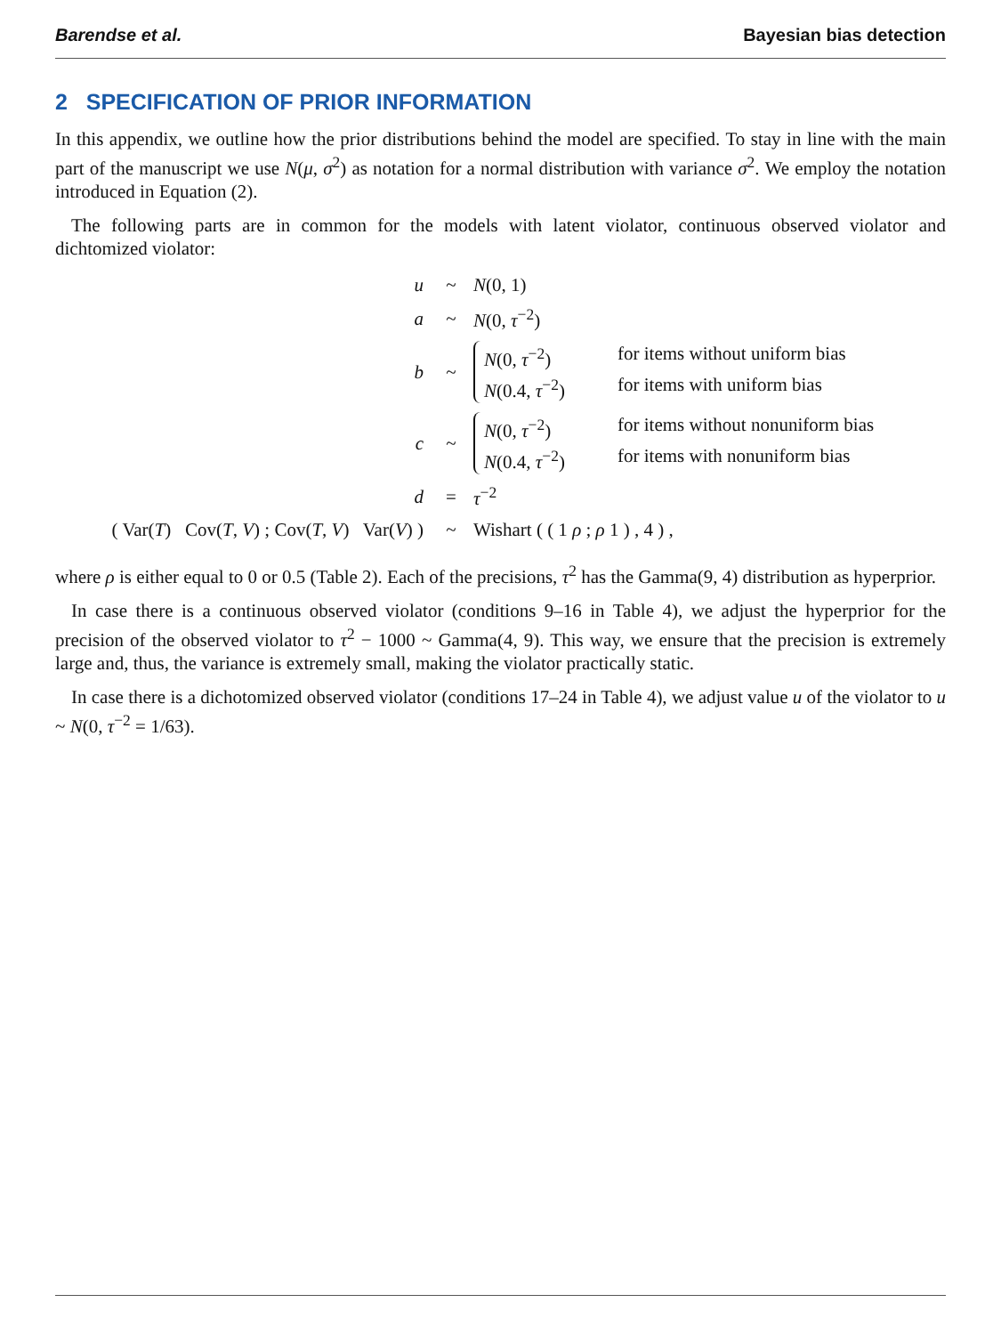Barendse et al. Bayesian bias detection
2 SPECIFICATION OF PRIOR INFORMATION
In this appendix, we outline how the prior distributions behind the model are specified. To stay in line with the main part of the manuscript we use N(μ, σ<sup>2</sup>) as notation for a normal distribution with variance σ<sup>2</sup>. We employ the notation introduced in Equation (2).
The following parts are in common for the models with latent violator, continuous observed violator and dichtomized violator:
u
~
N(0, 1)
a
~
N(0, τ<sup>−2</sup>)
b
~
N(0, τ<sup>−2</sup>) for items without uniform bias N(0.4, τ<sup>−2</sup>) for items with uniform bias
c
~
N(0, τ<sup>−2</sup>) for items without nonuniform bias N(0.4, τ<sup>−2</sup>) for items with nonuniform bias
d
=
τ<sup>−2</sup>
( Var(T) Cov(T, V) ; Cov(T, V) Var(V) )
~
Wishart ( ( 1 ρ ; ρ 1 ) , 4 ) ,
where ρ is either equal to 0 or 0.5 (Table 2). Each of the precisions, τ<sup>2</sup> has the Gamma(9, 4) distribution as hyperprior.
In case there is a continuous observed violator (conditions 9–16 in Table 4), we adjust the hyperprior for the precision of the observed violator to τ<sup>2</sup> − 1000 ~ Gamma(4, 9). This way, we ensure that the precision is extremely large and, thus, the variance is extremely small, making the violator practically static.
In case there is a dichotomized observed violator (conditions 17–24 in Table 4), we adjust value u of the violator to u ~ N(0, τ<sup>−2</sup> = 1/63).